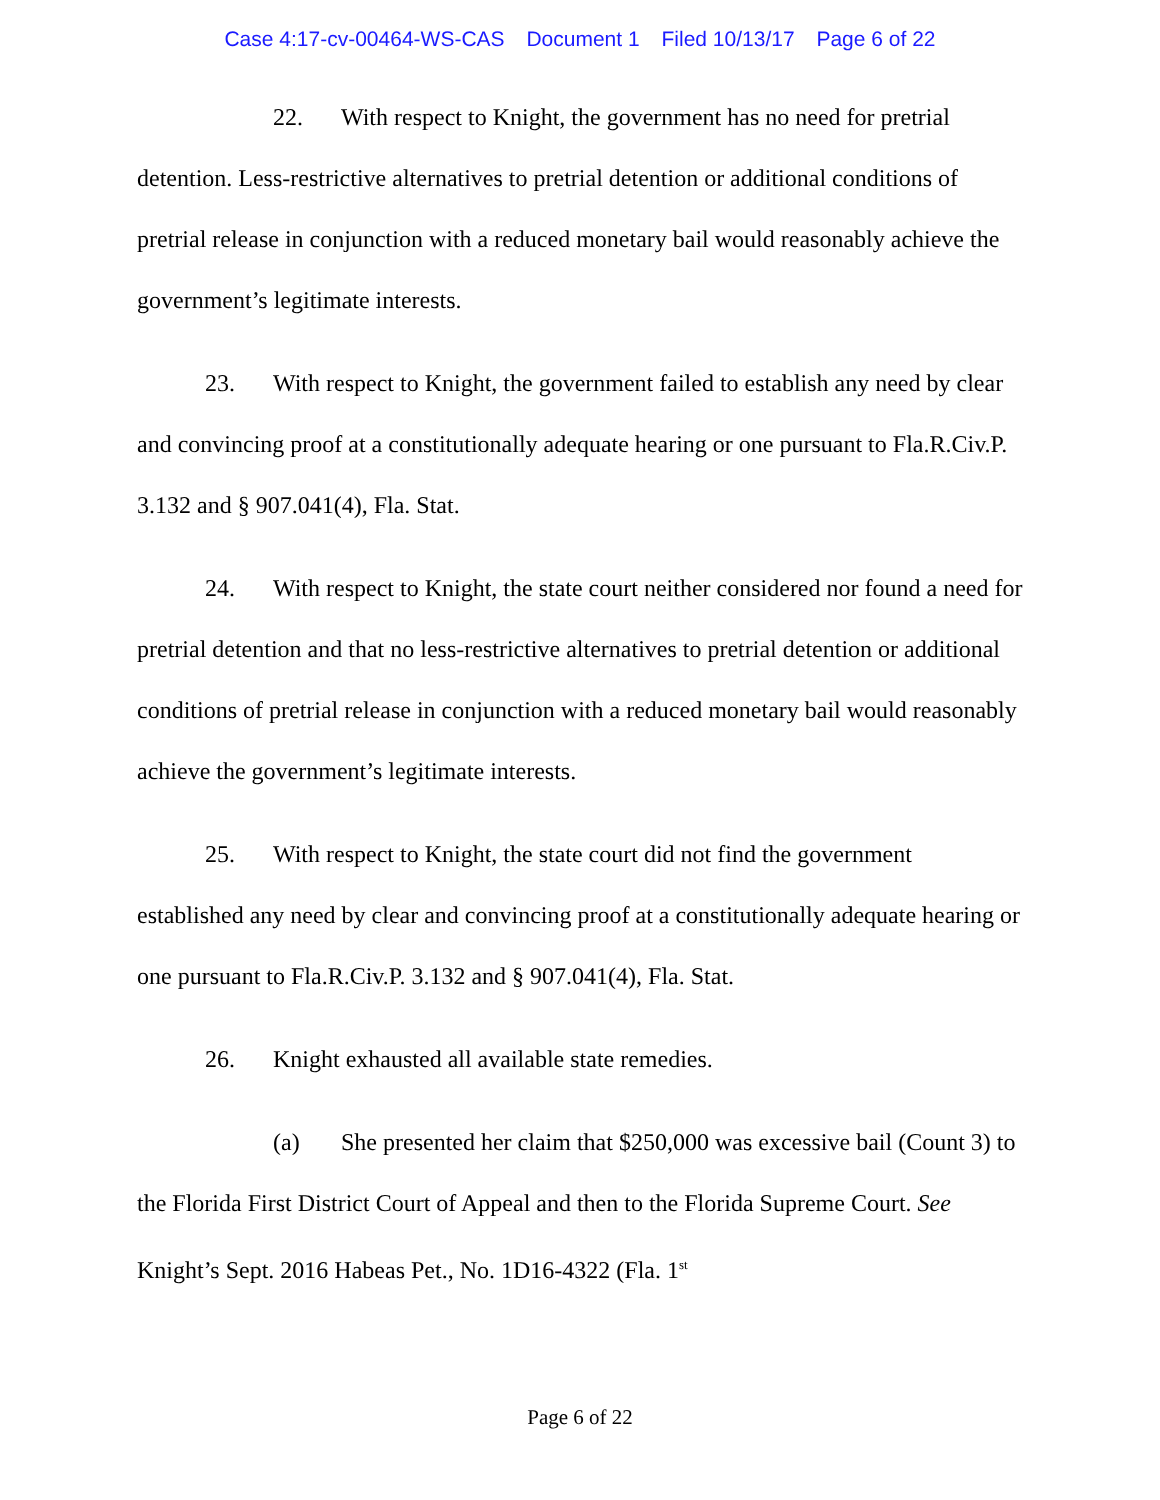Case 4:17-cv-00464-WS-CAS Document 1 Filed 10/13/17 Page 6 of 22
22. With respect to Knight, the government has no need for pretrial detention. Less-restrictive alternatives to pretrial detention or additional conditions of pretrial release in conjunction with a reduced monetary bail would reasonably achieve the government’s legitimate interests.
23. With respect to Knight, the government failed to establish any need by clear and convincing proof at a constitutionally adequate hearing or one pursuant to Fla.R.Civ.P. 3.132 and § 907.041(4), Fla. Stat.
24. With respect to Knight, the state court neither considered nor found a need for pretrial detention and that no less-restrictive alternatives to pretrial detention or additional conditions of pretrial release in conjunction with a reduced monetary bail would reasonably achieve the government’s legitimate interests.
25. With respect to Knight, the state court did not find the government established any need by clear and convincing proof at a constitutionally adequate hearing or one pursuant to Fla.R.Civ.P. 3.132 and § 907.041(4), Fla. Stat.
26. Knight exhausted all available state remedies.
(a) She presented her claim that $250,000 was excessive bail (Count 3) to the Florida First District Court of Appeal and then to the Florida Supreme Court. See Knight’s Sept. 2016 Habeas Pet., No. 1D16-4322 (Fla. 1<sup>st</sup>
Page 6 of 22